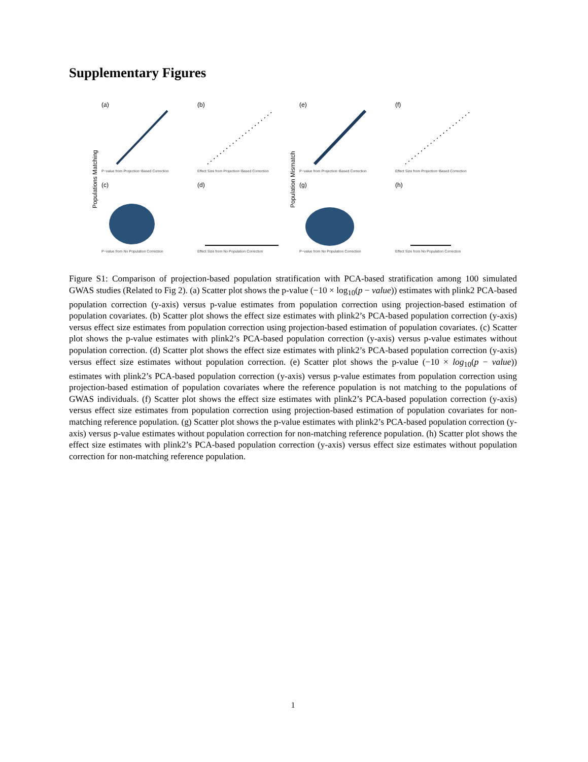Supplementary Figures
Populations Matching
(a)
P−value from Projection−Based Correction
(b)
Effect Size from Projection−Based Correction
(c)
P−value from No Population Correction
(d)
Effect Size from No Population Correction
Population Mismatch
(e)
P−value from Projection−Based Correction
(f)
Effect Size from Projection−Based Correction
(g)
P−value from No Population Correction
(h)
Effect Size from No Population Correction
Figure S1: Comparison of projection-based population stratification with PCA-based stratification among 100 simulated GWAS studies (Related to Fig 2). (a) Scatter plot shows the p-value (−10 × log<sub>10</sub>(p − value)) estimates with plink2 PCA-based population correction (y-axis) versus p-value estimates from population correction using projection-based estimation of population covariates. (b) Scatter plot shows the effect size estimates with plink2’s PCA-based population correction (y-axis) versus effect size estimates from population correction using projection-based estimation of population covariates. (c) Scatter plot shows the p-value estimates with plink2’s PCA-based population correction (y-axis) versus p-value estimates without population correction. (d) Scatter plot shows the effect size estimates with plink2’s PCA-based population correction (y-axis) versus effect size estimates without population correction. (e) Scatter plot shows the p-value (−10 × log<sub>10</sub>(p − value)) estimates with plink2’s PCA-based population correction (y-axis) versus p-value estimates from population correction using projection-based estimation of population covariates where the reference population is not matching to the populations of GWAS individuals. (f) Scatter plot shows the effect size estimates with plink2’s PCA-based population correction (y-axis) versus effect size estimates from population correction using projection-based estimation of population covariates for non-matching reference population. (g) Scatter plot shows the p-value estimates with plink2’s PCA-based population correction (y-axis) versus p-value estimates without population correction for non-matching reference population. (h) Scatter plot shows the effect size estimates with plink2’s PCA-based population correction (y-axis) versus effect size estimates without population correction for non-matching reference population.
1